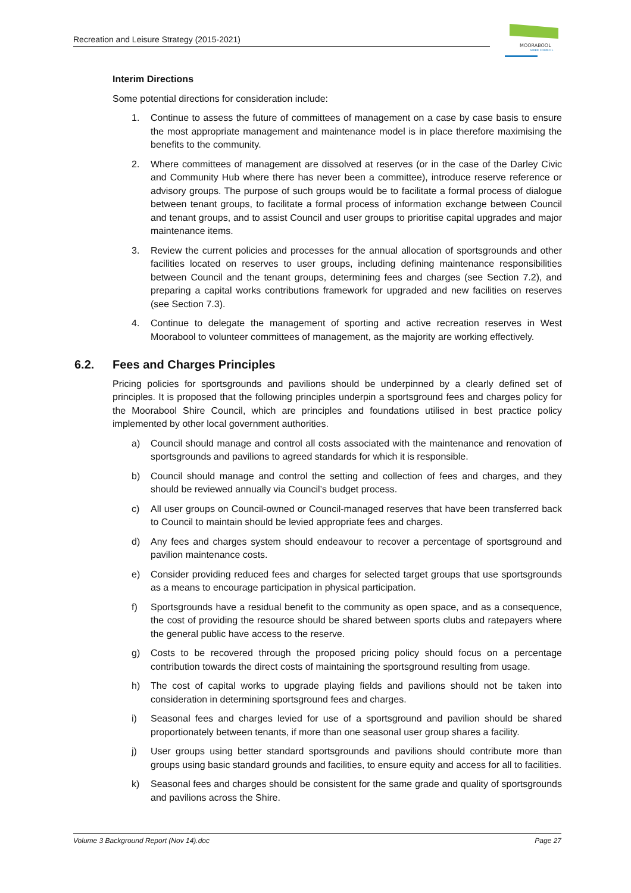Recreation and Leisure Strategy (2015-2021)
MOORABOOL
SHIRE COUNCIL
Interim Directions
Some potential directions for consideration include:
1. Continue to assess the future of committees of management on a case by case basis to ensure the most appropriate management and maintenance model is in place therefore maximising the benefits to the community.
2. Where committees of management are dissolved at reserves (or in the case of the Darley Civic and Community Hub where there has never been a committee), introduce reserve reference or advisory groups. The purpose of such groups would be to facilitate a formal process of dialogue between tenant groups, to facilitate a formal process of information exchange between Council and tenant groups, and to assist Council and user groups to prioritise capital upgrades and major maintenance items.
3. Review the current policies and processes for the annual allocation of sportsgrounds and other facilities located on reserves to user groups, including defining maintenance responsibilities between Council and the tenant groups, determining fees and charges (see Section 7.2), and preparing a capital works contributions framework for upgraded and new facilities on reserves (see Section 7.3).
4. Continue to delegate the management of sporting and active recreation reserves in West Moorabool to volunteer committees of management, as the majority are working effectively.
6.2. Fees and Charges Principles
Pricing policies for sportsgrounds and pavilions should be underpinned by a clearly defined set of principles. It is proposed that the following principles underpin a sportsground fees and charges policy for the Moorabool Shire Council, which are principles and foundations utilised in best practice policy implemented by other local government authorities.
a) Council should manage and control all costs associated with the maintenance and renovation of sportsgrounds and pavilions to agreed standards for which it is responsible.
b) Council should manage and control the setting and collection of fees and charges, and they should be reviewed annually via Council’s budget process.
c) All user groups on Council-owned or Council-managed reserves that have been transferred back to Council to maintain should be levied appropriate fees and charges.
d) Any fees and charges system should endeavour to recover a percentage of sportsground and pavilion maintenance costs.
e) Consider providing reduced fees and charges for selected target groups that use sportsgrounds as a means to encourage participation in physical participation.
f) Sportsgrounds have a residual benefit to the community as open space, and as a consequence, the cost of providing the resource should be shared between sports clubs and ratepayers where the general public have access to the reserve.
g) Costs to be recovered through the proposed pricing policy should focus on a percentage contribution towards the direct costs of maintaining the sportsground resulting from usage.
h) The cost of capital works to upgrade playing fields and pavilions should not be taken into consideration in determining sportsground fees and charges.
i) Seasonal fees and charges levied for use of a sportsground and pavilion should be shared proportionately between tenants, if more than one seasonal user group shares a facility.
j) User groups using better standard sportsgrounds and pavilions should contribute more than groups using basic standard grounds and facilities, to ensure equity and access for all to facilities.
k) Seasonal fees and charges should be consistent for the same grade and quality of sportsgrounds and pavilions across the Shire.
Volume 3 Background Report (Nov 14).doc Page 27